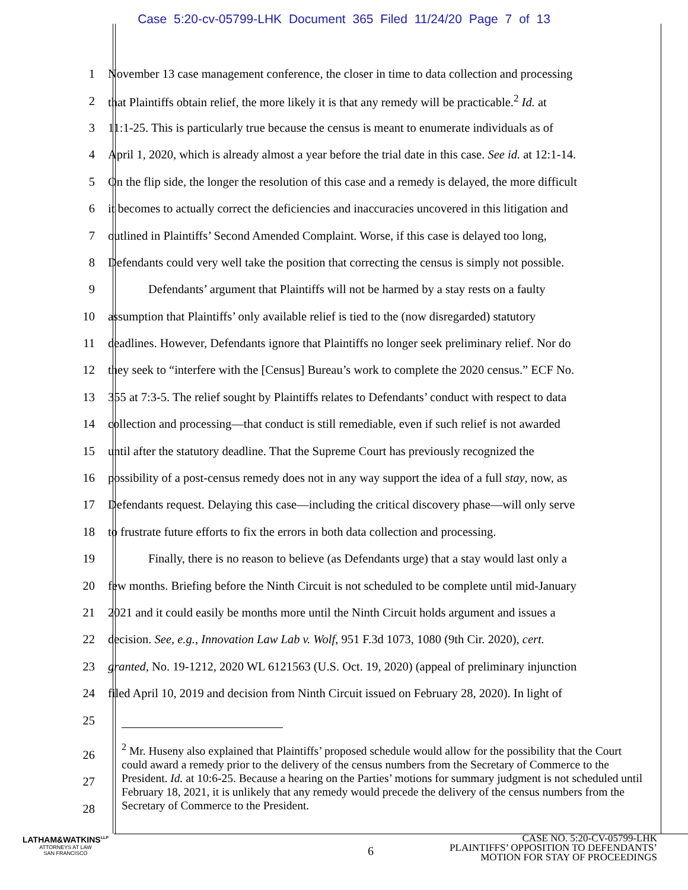Case 5:20-cv-05799-LHK Document 365 Filed 11/24/20 Page 7 of 13
1 November 13 case management conference, the closer in time to data collection and processing
2 that Plaintiffs obtain relief, the more likely it is that any remedy will be practicable.<sup>2</sup> Id. at
3 11:1-25. This is particularly true because the census is meant to enumerate individuals as of
4 April 1, 2020, which is already almost a year before the trial date in this case. See id. at 12:1-14.
5 On the flip side, the longer the resolution of this case and a remedy is delayed, the more difficult
6 it becomes to actually correct the deficiencies and inaccuracies uncovered in this litigation and
7 outlined in Plaintiffs’ Second Amended Complaint. Worse, if this case is delayed too long,
8 Defendants could very well take the position that correcting the census is simply not possible.
9 Defendants’ argument that Plaintiffs will not be harmed by a stay rests on a faulty
10 assumption that Plaintiffs’ only available relief is tied to the (now disregarded) statutory
11 deadlines. However, Defendants ignore that Plaintiffs no longer seek preliminary relief. Nor do
12 they seek to “interfere with the [Census] Bureau’s work to complete the 2020 census.” ECF No.
13 355 at 7:3-5. The relief sought by Plaintiffs relates to Defendants’ conduct with respect to data
14 collection and processing—that conduct is still remediable, even if such relief is not awarded
15 until after the statutory deadline. That the Supreme Court has previously recognized the
16 possibility of a post-census remedy does not in any way support the idea of a full stay, now, as
17 Defendants request. Delaying this case—including the critical discovery phase—will only serve
18 to frustrate future efforts to fix the errors in both data collection and processing.
19 Finally, there is no reason to believe (as Defendants urge) that a stay would last only a
20 few months. Briefing before the Ninth Circuit is not scheduled to be complete until mid-January
21 2021 and it could easily be months more until the Ninth Circuit holds argument and issues a
22 decision. See, e.g., Innovation Law Lab v. Wolf, 951 F.3d 1073, 1080 (9th Cir. 2020), cert.
23 granted, No. 19-1212, 2020 WL 6121563 (U.S. Oct. 19, 2020) (appeal of preliminary injunction
24 filed April 10, 2019 and decision from Ninth Circuit issued on February 28, 2020). In light of
25
26
27
28
<sup>2</sup> Mr. Huseny also explained that Plaintiffs’ proposed schedule would allow for the possibility that the Court could award a remedy prior to the delivery of the census numbers from the Secretary of Commerce to the President. Id. at 10:6-25. Because a hearing on the Parties’ motions for summary judgment is not scheduled until February 18, 2021, it is unlikely that any remedy would precede the delivery of the census numbers from the Secretary of Commerce to the President.
LATHAM&WATKINS<sup>LLP</sup>
ATTORNEYS AT LAW
SAN FRANCISCO
6
CASE NO. 5:20-CV-05799-LHK
PLAINTIFFS’ OPPOSITION TO DEFENDANTS’
MOTION FOR STAY OF PROCEEDINGS